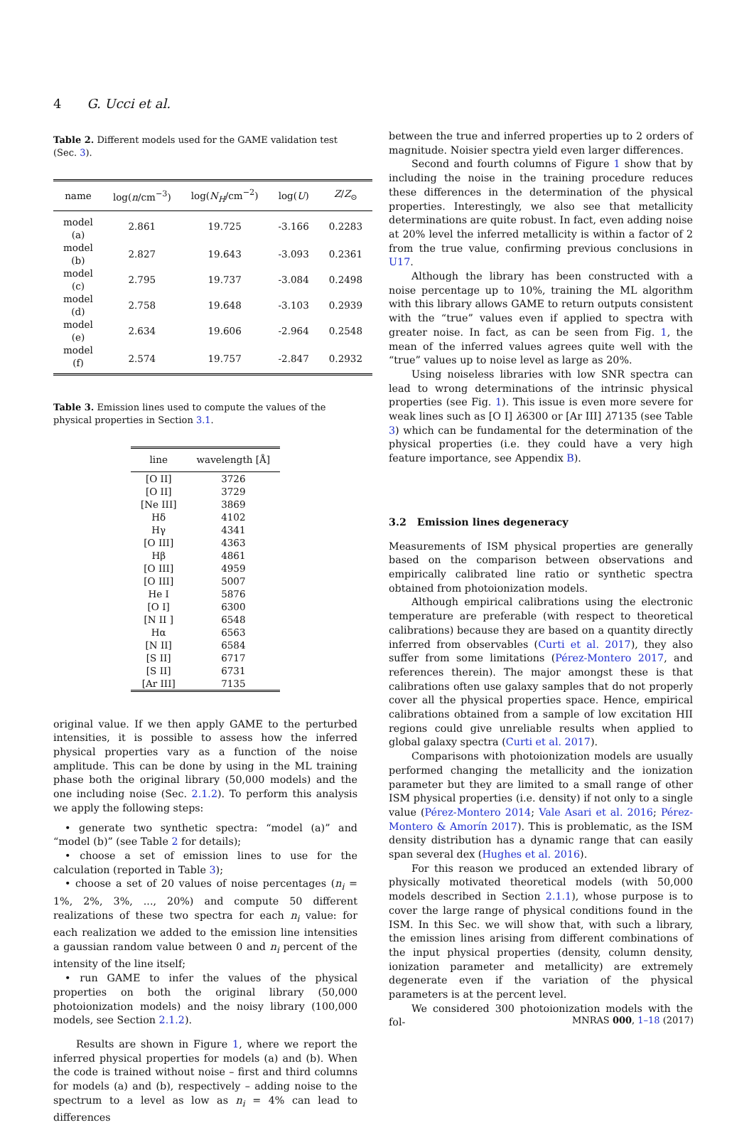4 G. Ucci et al.
Table 2. Different models used for the GAME validation test (Sec. 3).
| name | log( n /cm<sup>−3</sup>) | log( N<sub>H</sub> /cm<sup>−2</sup>) | log( U ) | Z / Z<sub>⊙</sub> |
| --- | --- | --- | --- | --- |
| model (a) | 2.861 | 19.725 | -3.166 | 0.2283 |
| model (b) | 2.827 | 19.643 | -3.093 | 0.2361 |
| model (c) | 2.795 | 19.737 | -3.084 | 0.2498 |
| model (d) | 2.758 | 19.648 | -3.103 | 0.2939 |
| model (e) | 2.634 | 19.606 | -2.964 | 0.2548 |
| model (f) | 2.574 | 19.757 | -2.847 | 0.2932 |
Table 3. Emission lines used to compute the values of the physical properties in Section 3.1.
| line | wavelength [Å] |
| --- | --- |
| [O II] | 3726 |
| [O II] | 3729 |
| [Ne III] | 3869 |
| Hδ | 4102 |
| Hγ | 4341 |
| [O III] | 4363 |
| Hβ | 4861 |
| [O III] | 4959 |
| [O III] | 5007 |
| He I | 5876 |
| [O I] | 6300 |
| [N II ] | 6548 |
| Hα | 6563 |
| [N II] | 6584 |
| [S II] | 6717 |
| [S II] | 6731 |
| [Ar III] | 7135 |
original value. If we then apply GAME to the perturbed intensities, it is possible to assess how the inferred physical properties vary as a function of the noise amplitude. This can be done by using in the ML training phase both the original library (50,000 models) and the one including noise (Sec. 2.1.2). To perform this analysis we apply the following steps:
• generate two synthetic spectra: “model (a)” and “model (b)” (see Table 2 for details);
• choose a set of emission lines to use for the calculation (reported in Table 3);
• choose a set of 20 values of noise percentages (n<sub>i</sub> = 1%, 2%, 3%, ..., 20%) and compute 50 different realizations of these two spectra for each n<sub>i</sub> value: for each realization we added to the emission line intensities a gaussian random value between 0 and n<sub>i</sub> percent of the intensity of the line itself;
• run GAME to infer the values of the physical properties on both the original library (50,000 photoionization models) and the noisy library (100,000 models, see Section 2.1.2).
Results are shown in Figure 1, where we report the inferred physical properties for models (a) and (b). When the code is trained without noise – first and third columns for models (a) and (b), respectively – adding noise to the spectrum to a level as low as n<sub>i</sub> = 4% can lead to differences
between the true and inferred properties up to 2 orders of magnitude. Noisier spectra yield even larger differences.
Second and fourth columns of Figure 1 show that by including the noise in the training procedure reduces these differences in the determination of the physical properties. Interestingly, we also see that metallicity determinations are quite robust. In fact, even adding noise at 20% level the inferred metallicity is within a factor of 2 from the true value, confirming previous conclusions in U17.
Although the library has been constructed with a noise percentage up to 10%, training the ML algorithm with this library allows GAME to return outputs consistent with the “true” values even if applied to spectra with greater noise. In fact, as can be seen from Fig. 1, the mean of the inferred values agrees quite well with the “true” values up to noise level as large as 20%.
Using noiseless libraries with low SNR spectra can lead to wrong determinations of the intrinsic physical properties (see Fig. 1). This issue is even more severe for weak lines such as [O I] λ6300 or [Ar III] λ7135 (see Table 3) which can be fundamental for the determination of the physical properties (i.e. they could have a very high feature importance, see Appendix B).
3.2 Emission lines degeneracy
Measurements of ISM physical properties are generally based on the comparison between observations and empirically calibrated line ratio or synthetic spectra obtained from photoionization models.
Although empirical calibrations using the electronic temperature are preferable (with respect to theoretical calibrations) because they are based on a quantity directly inferred from observables (Curti et al. 2017), they also suffer from some limitations (Pérez-Montero 2017, and references therein). The major amongst these is that calibrations often use galaxy samples that do not properly cover all the physical properties space. Hence, empirical calibrations obtained from a sample of low excitation HII regions could give unreliable results when applied to global galaxy spectra (Curti et al. 2017).
Comparisons with photoionization models are usually performed changing the metallicity and the ionization parameter but they are limited to a small range of other ISM physical properties (i.e. density) if not only to a single value (Pérez-Montero 2014; Vale Asari et al. 2016; Pérez-Montero & Amorín 2017). This is problematic, as the ISM density distribution has a dynamic range that can easily span several dex (Hughes et al. 2016).
For this reason we produced an extended library of physically motivated theoretical models (with 50,000 models described in Section 2.1.1), whose purpose is to cover the large range of physical conditions found in the ISM. In this Sec. we will show that, with such a library, the emission lines arising from different combinations of the input physical properties (density, column density, ionization parameter and metallicity) are extremely degenerate even if the variation of the physical parameters is at the percent level.
We considered 300 photoionization models with the fol-
MNRAS 000, 1–18 (2017)